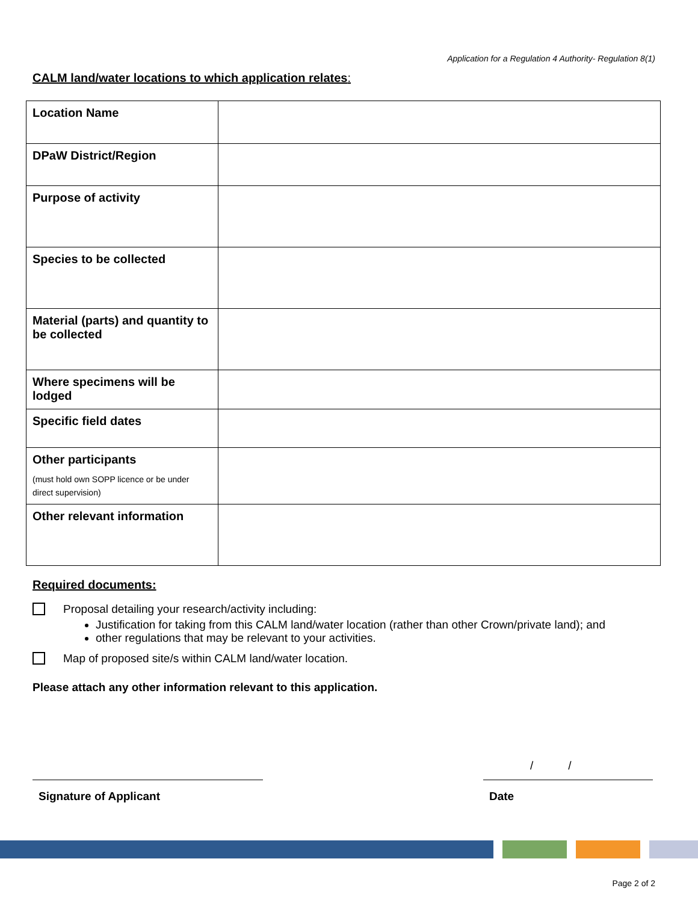Application for a Regulation 4 Authority- Regulation 8(1)
CALM land/water locations to which application relates:
| Location Name | |
| DPaW District/Region | |
| Purpose of activity | |
| Species to be collected | |
| Material (parts) and quantity to be collected | |
| Where specimens will be lodged | |
| Specific field dates | |
| Other participants (must hold own SOPP licence or be under direct supervision) | |
| Other relevant information | |
Required documents:
Proposal detailing your research/activity including:
Justification for taking from this CALM land/water location (rather than other Crown/private land); and
other regulations that may be relevant to your activities.
Map of proposed site/s within CALM land/water location.
Please attach any other information relevant to this application.
/ /
Signature of Applicant Date
Page 2 of 2